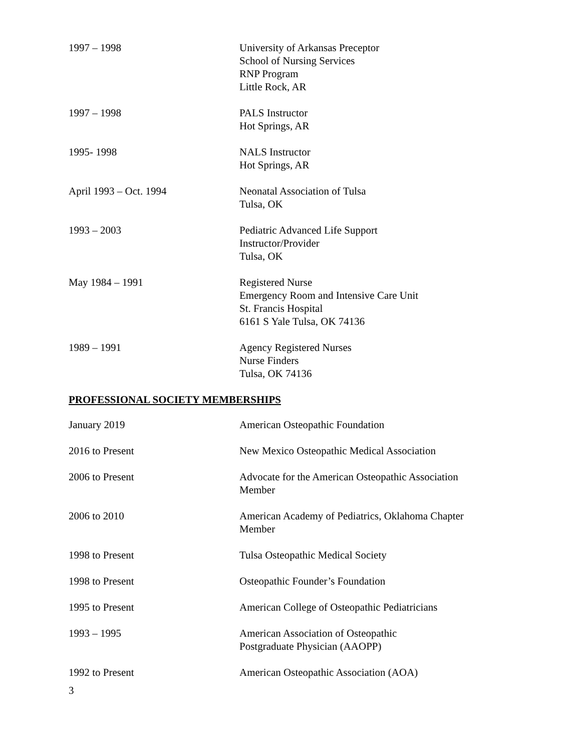1997 – 1998 University of Arkansas Preceptor
School of Nursing Services
RNP Program
Little Rock, AR
1997 – 1998 PALS Instructor
Hot Springs, AR
1995- 1998 NALS Instructor
Hot Springs, AR
April 1993 – Oct. 1994 Neonatal Association of Tulsa
Tulsa, OK
1993 – 2003 Pediatric Advanced Life Support
Instructor/Provider
Tulsa, OK
May 1984 – 1991 Registered Nurse
Emergency Room and Intensive Care Unit
St. Francis Hospital
6161 S Yale Tulsa, OK 74136
1989 – 1991 Agency Registered Nurses
Nurse Finders
Tulsa, OK 74136
PROFESSIONAL SOCIETY MEMBERSHIPS
January 2019 American Osteopathic Foundation
2016 to Present New Mexico Osteopathic Medical Association
2006 to Present Advocate for the American Osteopathic Association
Member
2006 to 2010 American Academy of Pediatrics, Oklahoma Chapter
Member
1998 to Present Tulsa Osteopathic Medical Society
1998 to Present Osteopathic Founder’s Foundation
1995 to Present American College of Osteopathic Pediatricians
1993 – 1995 American Association of Osteopathic
Postgraduate Physician (AAOPP)
1992 to Present American Osteopathic Association (AOA)
3